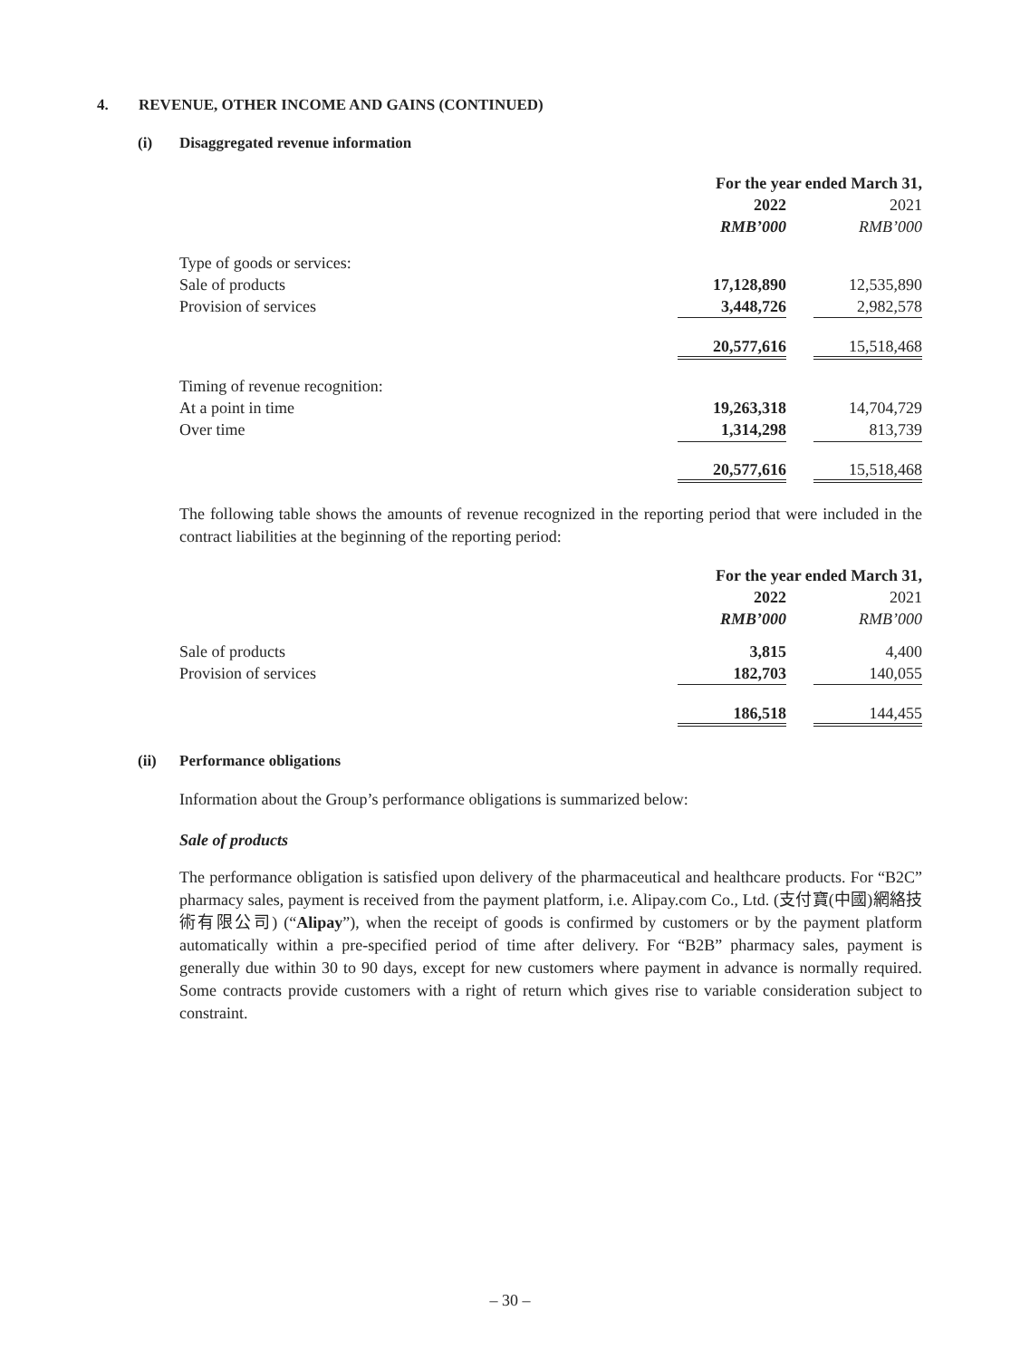4. REVENUE, OTHER INCOME AND GAINS (CONTINUED)
(i) Disaggregated revenue information
| | For the year ended March 31, | | |
| | 2022 | | 2021 |
| | RMB’000 | | RMB’000 |
| Type of goods or services: | | | |
| Sale of products | 17,128,890 | | 12,535,890 |
| Provision of services | 3,448,726 | | 2,982,578 |
| | 20,577,616 | | 15,518,468 |
| Timing of revenue recognition: | | | |
| At a point in time | 19,263,318 | | 14,704,729 |
| Over time | 1,314,298 | | 813,739 |
| | 20,577,616 | | 15,518,468 |
The following table shows the amounts of revenue recognized in the reporting period that were included in the contract liabilities at the beginning of the reporting period:
| | For the year ended March 31, | | |
| | 2022 | | 2021 |
| | RMB’000 | | RMB’000 |
| Sale of products | 3,815 | | 4,400 |
| Provision of services | 182,703 | | 140,055 |
| | 186,518 | | 144,455 |
(ii) Performance obligations
Information about the Group’s performance obligations is summarized below:
Sale of products
The performance obligation is satisfied upon delivery of the pharmaceutical and healthcare products. For “B2C” pharmacy sales, payment is received from the payment platform, i.e. Alipay.com Co., Ltd. (支付寶(中國)網絡技術有限公司) (“Alipay”), when the receipt of goods is confirmed by customers or by the payment platform automatically within a pre-specified period of time after delivery. For “B2B” pharmacy sales, payment is generally due within 30 to 90 days, except for new customers where payment in advance is normally required. Some contracts provide customers with a right of return which gives rise to variable consideration subject to constraint.
– 30 –